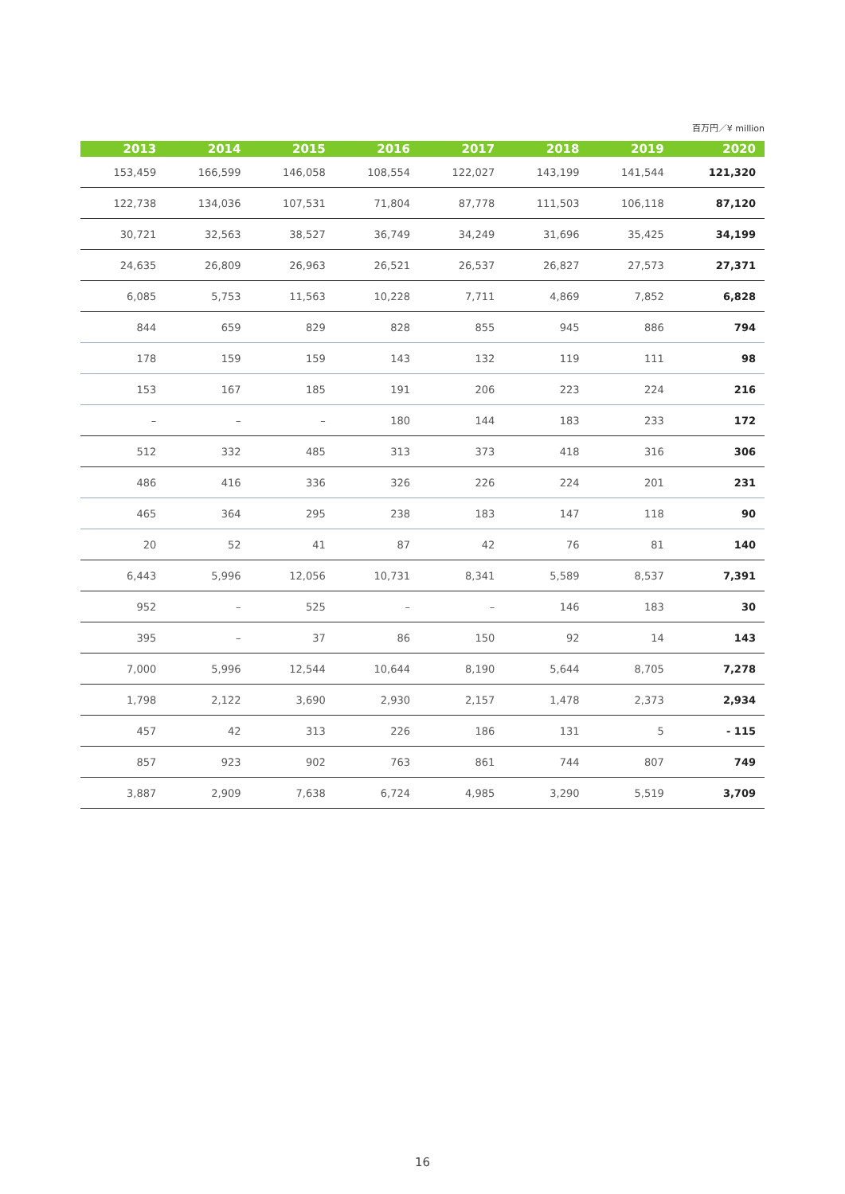百万円／¥ million
| 2013 | 2014 | 2015 | 2016 | 2017 | 2018 | 2019 | 2020 |
| --- | --- | --- | --- | --- | --- | --- | --- |
| 153,459 | 166,599 | 146,058 | 108,554 | 122,027 | 143,199 | 141,544 | 121,320 |
| 122,738 | 134,036 | 107,531 | 71,804 | 87,778 | 111,503 | 106,118 | 87,120 |
| 30,721 | 32,563 | 38,527 | 36,749 | 34,249 | 31,696 | 35,425 | 34,199 |
| 24,635 | 26,809 | 26,963 | 26,521 | 26,537 | 26,827 | 27,573 | 27,371 |
| 6,085 | 5,753 | 11,563 | 10,228 | 7,711 | 4,869 | 7,852 | 6,828 |
| 844 | 659 | 829 | 828 | 855 | 945 | 886 | 794 |
| 178 | 159 | 159 | 143 | 132 | 119 | 111 | 98 |
| 153 | 167 | 185 | 191 | 206 | 223 | 224 | 216 |
| – | – | – | 180 | 144 | 183 | 233 | 172 |
| 512 | 332 | 485 | 313 | 373 | 418 | 316 | 306 |
| 486 | 416 | 336 | 326 | 226 | 224 | 201 | 231 |
| 465 | 364 | 295 | 238 | 183 | 147 | 118 | 90 |
| 20 | 52 | 41 | 87 | 42 | 76 | 81 | 140 |
| 6,443 | 5,996 | 12,056 | 10,731 | 8,341 | 5,589 | 8,537 | 7,391 |
| 952 | – | 525 | – | – | 146 | 183 | 30 |
| 395 | – | 37 | 86 | 150 | 92 | 14 | 143 |
| 7,000 | 5,996 | 12,544 | 10,644 | 8,190 | 5,644 | 8,705 | 7,278 |
| 1,798 | 2,122 | 3,690 | 2,930 | 2,157 | 1,478 | 2,373 | 2,934 |
| 457 | 42 | 313 | 226 | 186 | 131 | 5 | - 115 |
| 857 | 923 | 902 | 763 | 861 | 744 | 807 | 749 |
| 3,887 | 2,909 | 7,638 | 6,724 | 4,985 | 3,290 | 5,519 | 3,709 |
16